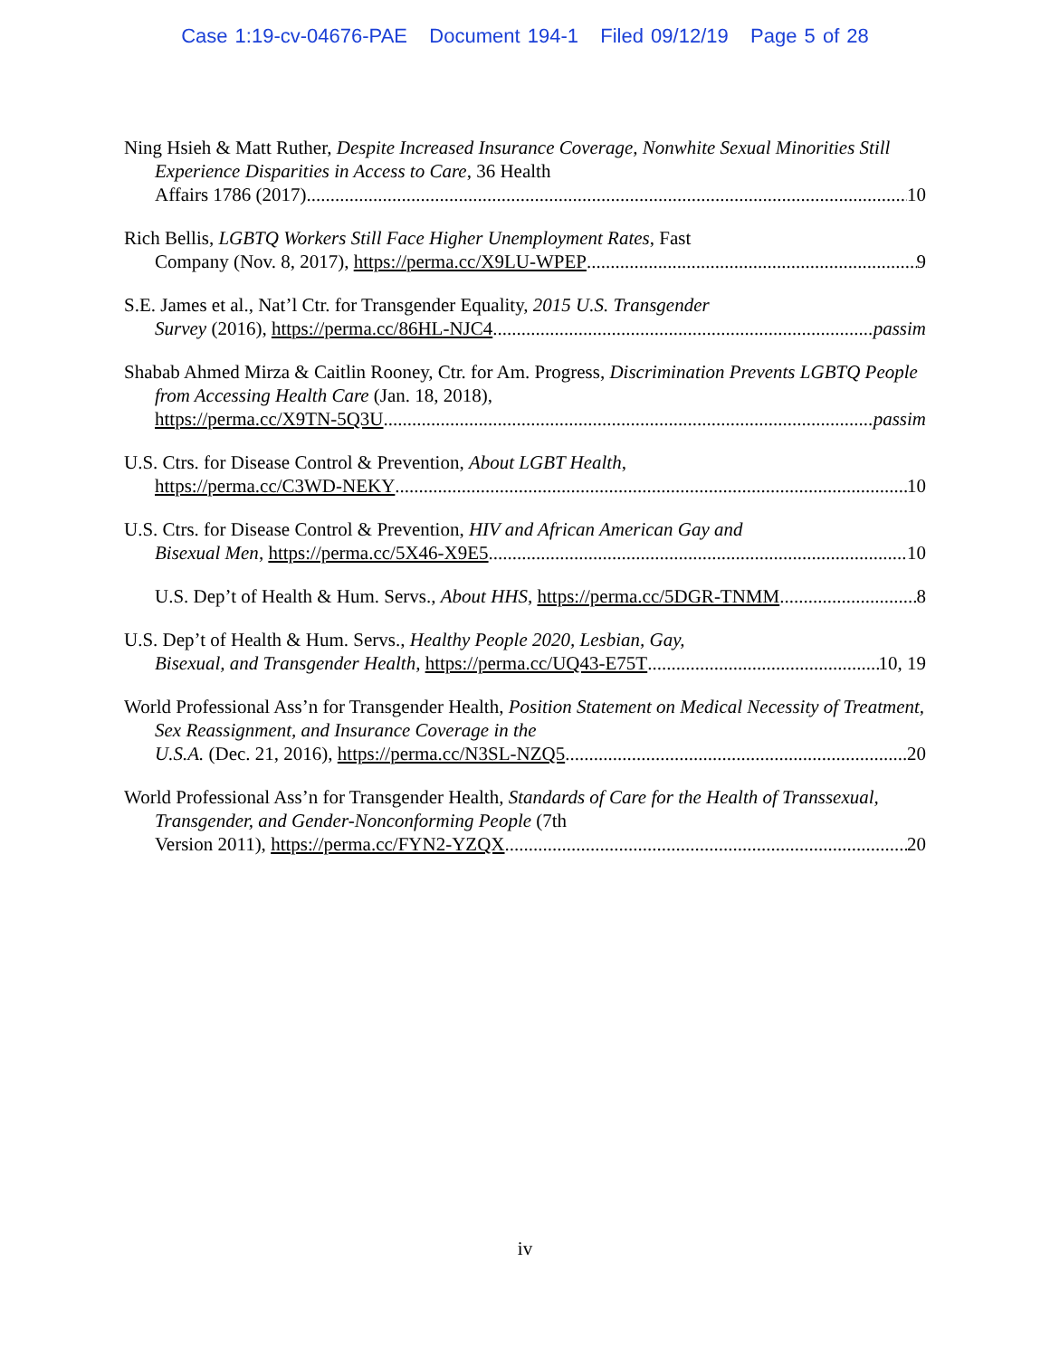Case 1:19-cv-04676-PAE Document 194-1 Filed 09/12/19 Page 5 of 28
Ning Hsieh & Matt Ruther, Despite Increased Insurance Coverage, Nonwhite Sexual Minorities Still Experience Disparities in Access to Care, 36 Health
Affairs 1786 (2017) 10
Rich Bellis, LGBTQ Workers Still Face Higher Unemployment Rates, Fast
Company (Nov. 8, 2017), https://perma.cc/X9LU-WPEP 9
S.E. James et al., Nat’l Ctr. for Transgender Equality, 2015 U.S. Transgender
Survey (2016), https://perma.cc/86HL-NJC4 passim
Shabab Ahmed Mirza & Caitlin Rooney, Ctr. for Am. Progress, Discrimination Prevents LGBTQ People from Accessing Health Care (Jan. 18, 2018),
https://perma.cc/X9TN-5Q3U passim
U.S. Ctrs. for Disease Control & Prevention, About LGBT Health,
https://perma.cc/C3WD-NEKY 10
U.S. Ctrs. for Disease Control & Prevention, HIV and African American Gay and
Bisexual Men, https://perma.cc/5X46-X9E5 10
U.S. Dep’t of Health & Hum. Servs., About HHS, https://perma.cc/5DGR-TNMM 8
U.S. Dep’t of Health & Hum. Servs., Healthy People 2020, Lesbian, Gay,
Bisexual, and Transgender Health, https://perma.cc/UQ43-E75T 10, 19
World Professional Ass’n for Transgender Health, Position Statement on Medical Necessity of Treatment, Sex Reassignment, and Insurance Coverage in the
U.S.A. (Dec. 21, 2016), https://perma.cc/N3SL-NZQ5 20
World Professional Ass’n for Transgender Health, Standards of Care for the Health of Transsexual, Transgender, and Gender-Nonconforming People (7th
Version 2011), https://perma.cc/FYN2-YZQX 20
iv